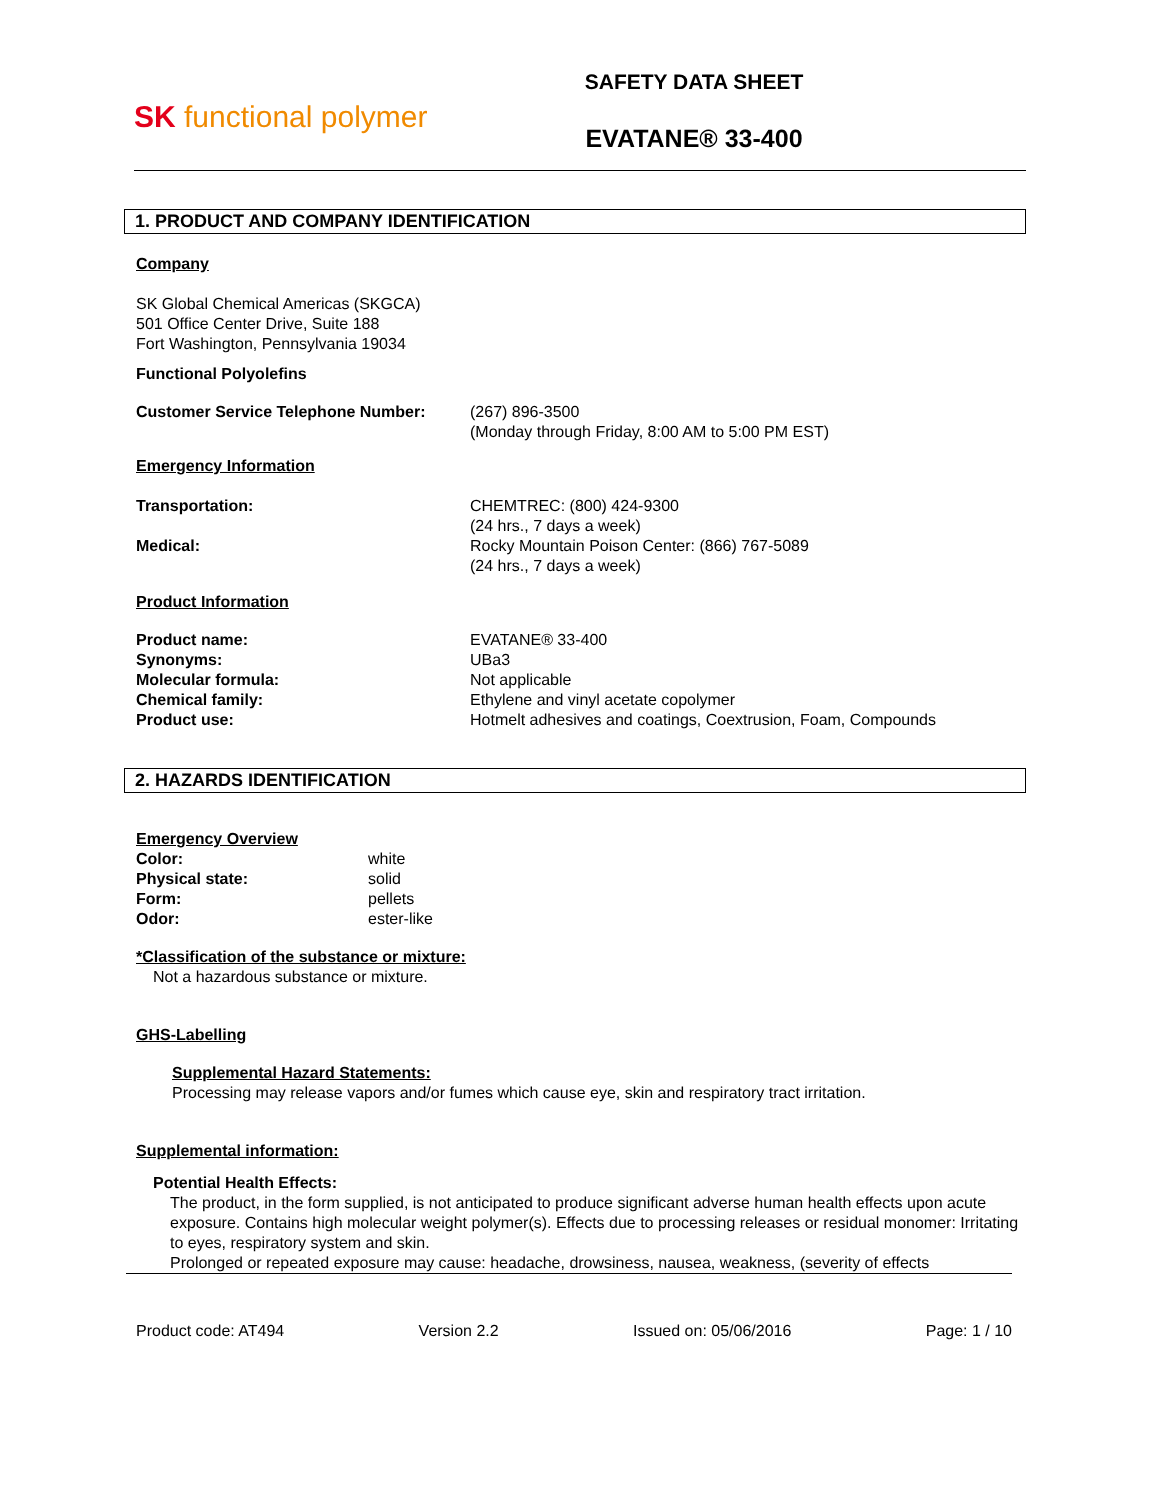SK functional polymer
SAFETY DATA SHEET
EVATANE® 33-400
1. PRODUCT AND COMPANY IDENTIFICATION
Company
SK Global Chemical Americas (SKGCA)
501 Office Center Drive, Suite 188
Fort Washington, Pennsylvania 19034
Functional Polyolefins
Customer Service Telephone Number: (267) 896-3500
(Monday through Friday, 8:00 AM to 5:00 PM EST)
Emergency Information
Transportation:
Medical:
CHEMTREC: (800) 424-9300
(24 hrs., 7 days a week)
Rocky Mountain Poison Center: (866) 767-5089
(24 hrs., 7 days a week)
Product Information
Product name:
Synonyms:
Molecular formula:
Chemical family:
Product use:
EVATANE® 33-400
UBa3
Not applicable
Ethylene and vinyl acetate copolymer
Hotmelt adhesives and coatings, Coextrusion, Foam, Compounds
2. HAZARDS IDENTIFICATION
Emergency Overview
Color:
Physical state:
Form:
Odor:
white
solid
pellets
ester-like
*Classification of the substance or mixture:
Not a hazardous substance or mixture.
GHS-Labelling
Supplemental Hazard Statements:
Processing may release vapors and/or fumes which cause eye, skin and respiratory tract irritation.
Supplemental information:
Potential Health Effects:
The product, in the form supplied, is not anticipated to produce significant adverse human health effects upon acute exposure. Contains high molecular weight polymer(s). Effects due to processing releases or residual monomer: Irritating to eyes, respiratory system and skin.
Prolonged or repeated exposure may cause: headache, drowsiness, nausea, weakness, (severity of effects
Product code: AT494 Version 2.2 Issued on: 05/06/2016 Page: 1 / 10